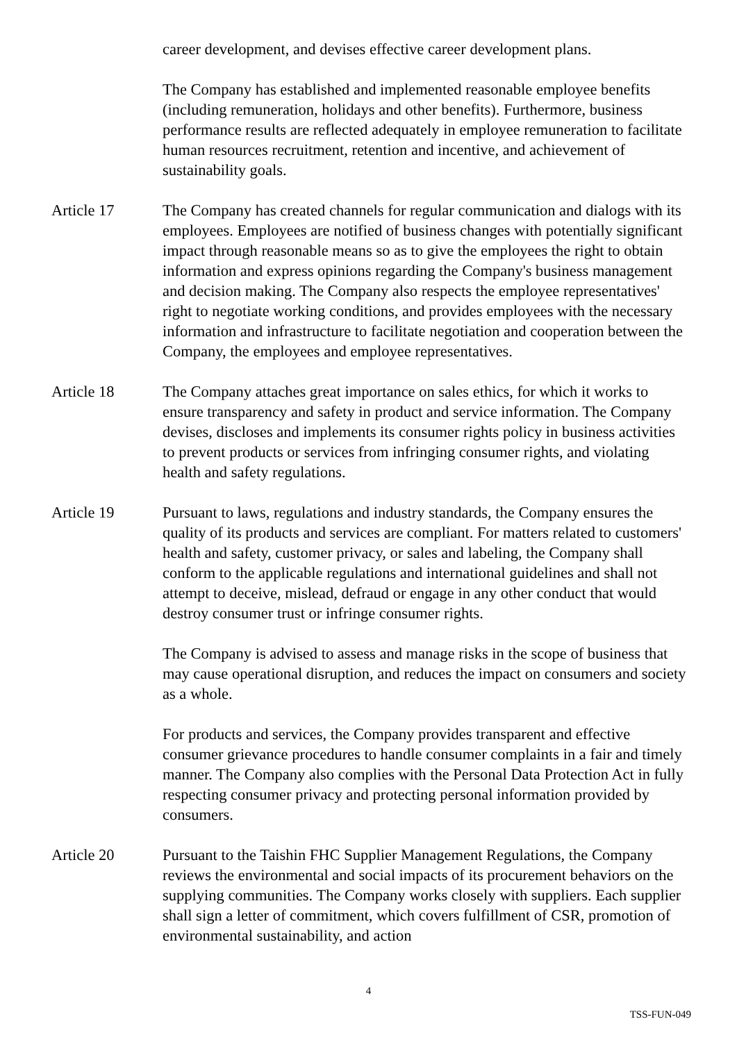career development, and devises effective career development plans.
The Company has established and implemented reasonable employee benefits (including remuneration, holidays and other benefits). Furthermore, business performance results are reflected adequately in employee remuneration to facilitate human resources recruitment, retention and incentive, and achievement of sustainability goals.
Article 17 The Company has created channels for regular communication and dialogs with its employees. Employees are notified of business changes with potentially significant impact through reasonable means so as to give the employees the right to obtain information and express opinions regarding the Company's business management and decision making. The Company also respects the employee representatives' right to negotiate working conditions, and provides employees with the necessary information and infrastructure to facilitate negotiation and cooperation between the Company, the employees and employee representatives.
Article 18 The Company attaches great importance on sales ethics, for which it works to ensure transparency and safety in product and service information. The Company devises, discloses and implements its consumer rights policy in business activities to prevent products or services from infringing consumer rights, and violating health and safety regulations.
Article 19 Pursuant to laws, regulations and industry standards, the Company ensures the quality of its products and services are compliant. For matters related to customers' health and safety, customer privacy, or sales and labeling, the Company shall conform to the applicable regulations and international guidelines and shall not attempt to deceive, mislead, defraud or engage in any other conduct that would destroy consumer trust or infringe consumer rights.
The Company is advised to assess and manage risks in the scope of business that may cause operational disruption, and reduces the impact on consumers and society as a whole.
For products and services, the Company provides transparent and effective consumer grievance procedures to handle consumer complaints in a fair and timely manner. The Company also complies with the Personal Data Protection Act in fully respecting consumer privacy and protecting personal information provided by consumers.
Article 20 Pursuant to the Taishin FHC Supplier Management Regulations, the Company reviews the environmental and social impacts of its procurement behaviors on the supplying communities. The Company works closely with suppliers. Each supplier shall sign a letter of commitment, which covers fulfillment of CSR, promotion of environmental sustainability, and action
4
TSS-FUN-049